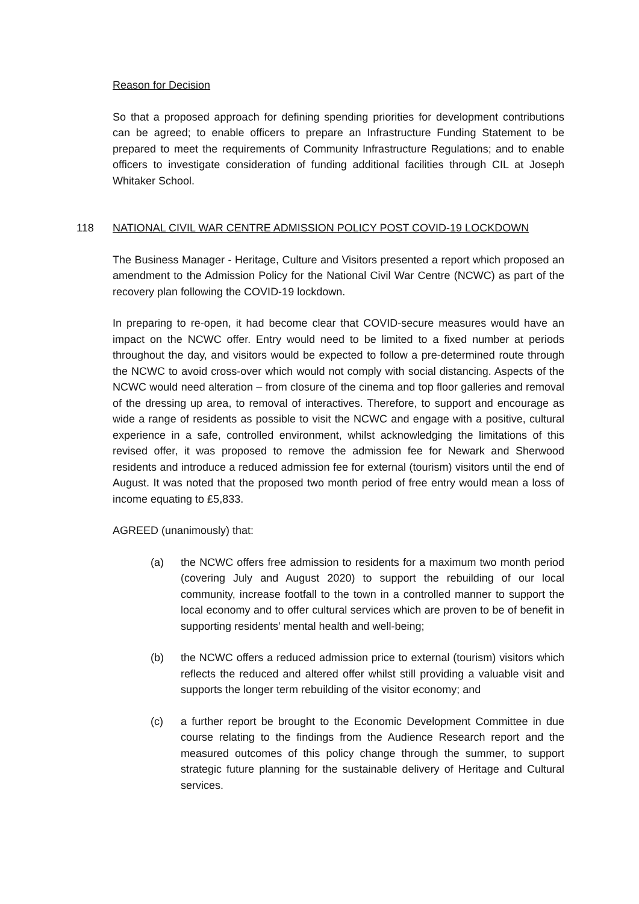Reason for Decision
So that a proposed approach for defining spending priorities for development contributions can be agreed; to enable officers to prepare an Infrastructure Funding Statement to be prepared to meet the requirements of Community Infrastructure Regulations; and to enable officers to investigate consideration of funding additional facilities through CIL at Joseph Whitaker School.
118 NATIONAL CIVIL WAR CENTRE ADMISSION POLICY POST COVID-19 LOCKDOWN
The Business Manager - Heritage, Culture and Visitors presented a report which proposed an amendment to the Admission Policy for the National Civil War Centre (NCWC) as part of the recovery plan following the COVID-19 lockdown.
In preparing to re-open, it had become clear that COVID-secure measures would have an impact on the NCWC offer. Entry would need to be limited to a fixed number at periods throughout the day, and visitors would be expected to follow a pre-determined route through the NCWC to avoid cross-over which would not comply with social distancing. Aspects of the NCWC would need alteration – from closure of the cinema and top floor galleries and removal of the dressing up area, to removal of interactives. Therefore, to support and encourage as wide a range of residents as possible to visit the NCWC and engage with a positive, cultural experience in a safe, controlled environment, whilst acknowledging the limitations of this revised offer, it was proposed to remove the admission fee for Newark and Sherwood residents and introduce a reduced admission fee for external (tourism) visitors until the end of August. It was noted that the proposed two month period of free entry would mean a loss of income equating to £5,833.
AGREED (unanimously) that:
(a) the NCWC offers free admission to residents for a maximum two month period (covering July and August 2020) to support the rebuilding of our local community, increase footfall to the town in a controlled manner to support the local economy and to offer cultural services which are proven to be of benefit in supporting residents’ mental health and well-being;
(b) the NCWC offers a reduced admission price to external (tourism) visitors which reflects the reduced and altered offer whilst still providing a valuable visit and supports the longer term rebuilding of the visitor economy; and
(c) a further report be brought to the Economic Development Committee in due course relating to the findings from the Audience Research report and the measured outcomes of this policy change through the summer, to support strategic future planning for the sustainable delivery of Heritage and Cultural services.